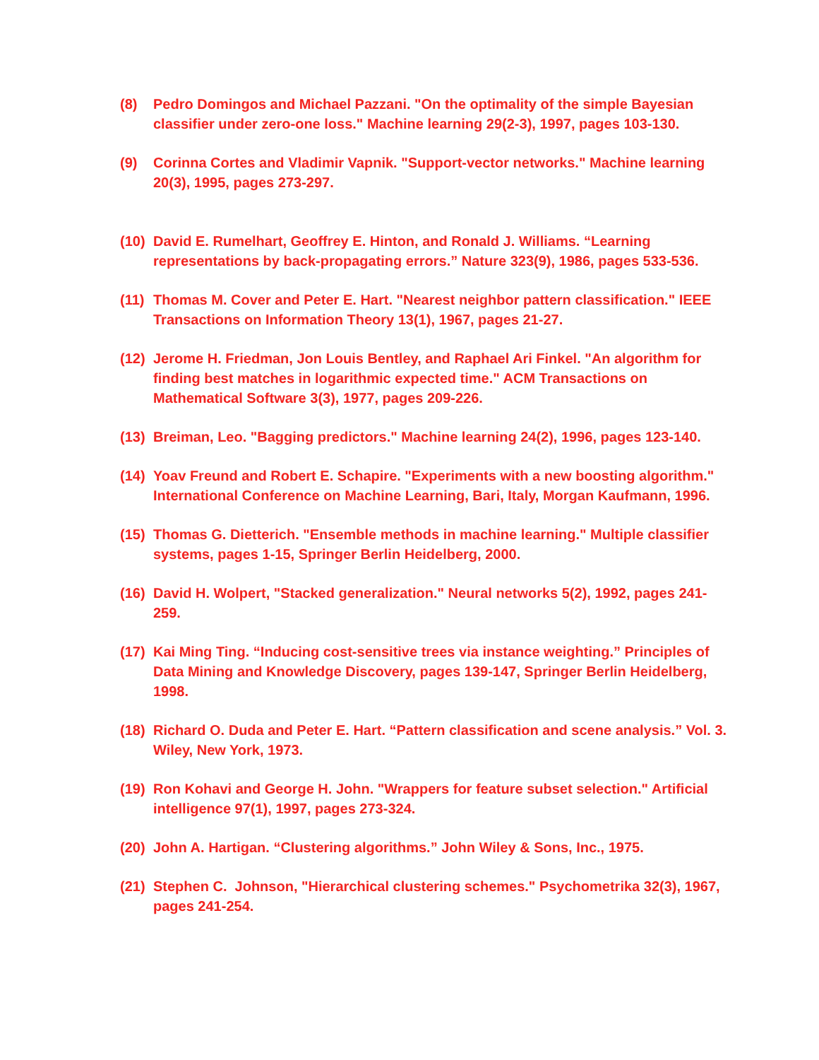(8) Pedro Domingos and Michael Pazzani. "On the optimality of the simple Bayesian classifier under zero-one loss." Machine learning 29(2-3), 1997, pages 103-130.
(9) Corinna Cortes and Vladimir Vapnik. "Support-vector networks." Machine learning 20(3), 1995, pages 273-297.
(10)
David E. Rumelhart, Geoffrey E. Hinton, and Ronald J. Williams. “Learning representations by back-propagating errors.” Nature 323(9), 1986, pages 533-536.
(11)
Thomas M. Cover and Peter E. Hart. "Nearest neighbor pattern classification." IEEE Transactions on Information Theory 13(1), 1967, pages 21-27.
(12)
Jerome H. Friedman, Jon Louis Bentley, and Raphael Ari Finkel. "An algorithm for finding best matches in logarithmic expected time." ACM Transactions on Mathematical Software 3(3), 1977, pages 209-226.
(13)
Breiman, Leo. "Bagging predictors." Machine learning 24(2), 1996, pages 123-140.
(14)
Yoav Freund and Robert E. Schapire. "Experiments with a new boosting algorithm." International Conference on Machine Learning, Bari, Italy, Morgan Kaufmann, 1996.
(15)
Thomas G. Dietterich. "Ensemble methods in machine learning." Multiple classifier systems, pages 1-15, Springer Berlin Heidelberg, 2000.
(16)
David H. Wolpert, "Stacked generalization." Neural networks 5(2), 1992, pages 241-259.
(17)
Kai Ming Ting. “Inducing cost-sensitive trees via instance weighting.” Principles of Data Mining and Knowledge Discovery, pages 139-147, Springer Berlin Heidelberg, 1998.
(18)
Richard O. Duda and Peter E. Hart. “Pattern classification and scene analysis.” Vol. 3. Wiley, New York, 1973.
(19)
Ron Kohavi and George H. John. "Wrappers for feature subset selection." Artificial intelligence 97(1), 1997, pages 273-324.
(20)
John A. Hartigan. “Clustering algorithms.” John Wiley & Sons, Inc., 1975.
(21)
Stephen C. Johnson, "Hierarchical clustering schemes." Psychometrika 32(3), 1967, pages 241-254.